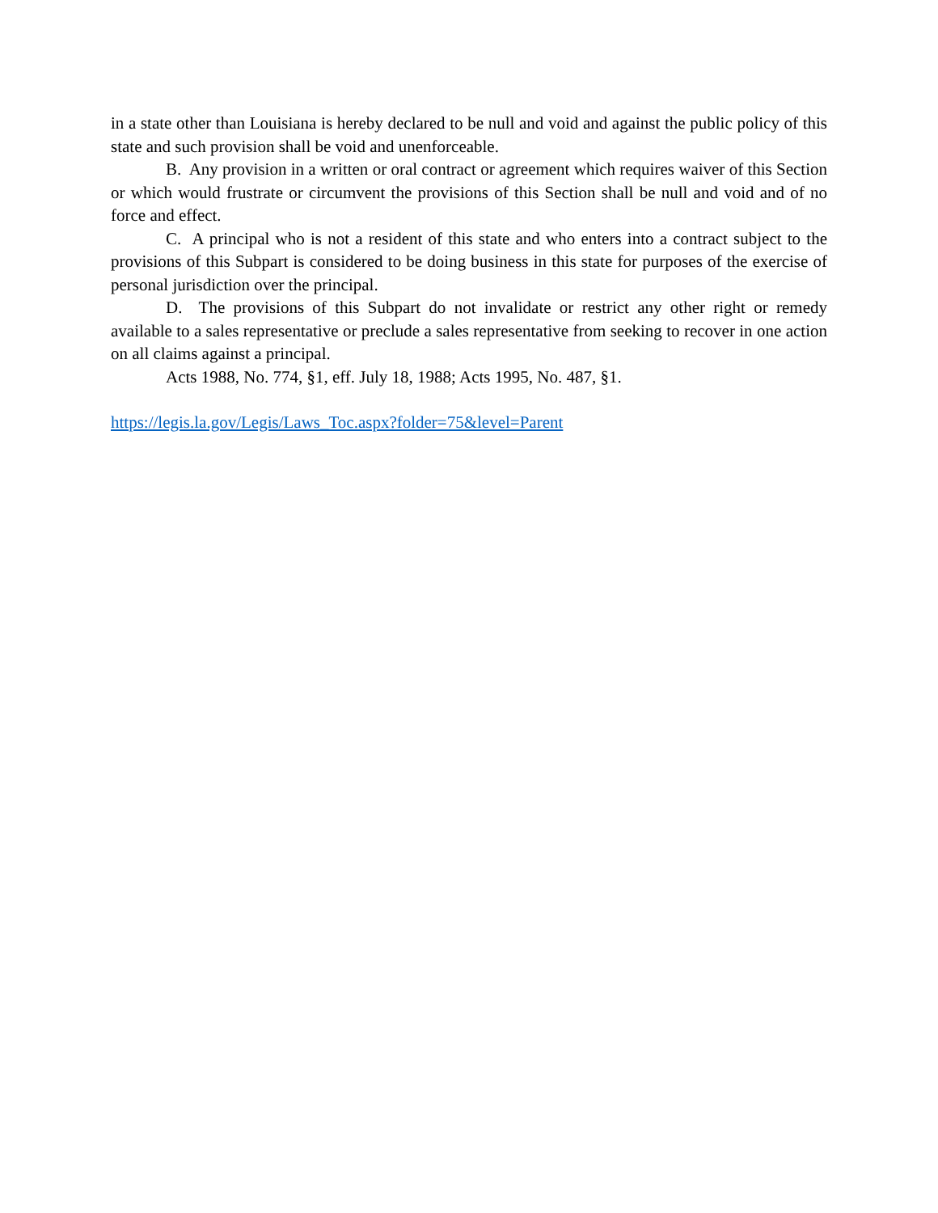in a state other than Louisiana is hereby declared to be null and void and against the public policy of this state and such provision shall be void and unenforceable.
B. Any provision in a written or oral contract or agreement which requires waiver of this Section or which would frustrate or circumvent the provisions of this Section shall be null and void and of no force and effect.
C. A principal who is not a resident of this state and who enters into a contract subject to the provisions of this Subpart is considered to be doing business in this state for purposes of the exercise of personal jurisdiction over the principal.
D. The provisions of this Subpart do not invalidate or restrict any other right or remedy available to a sales representative or preclude a sales representative from seeking to recover in one action on all claims against a principal.
Acts 1988, No. 774, §1, eff. July 18, 1988; Acts 1995, No. 487, §1.
https://legis.la.gov/Legis/Laws_Toc.aspx?folder=75&level=Parent